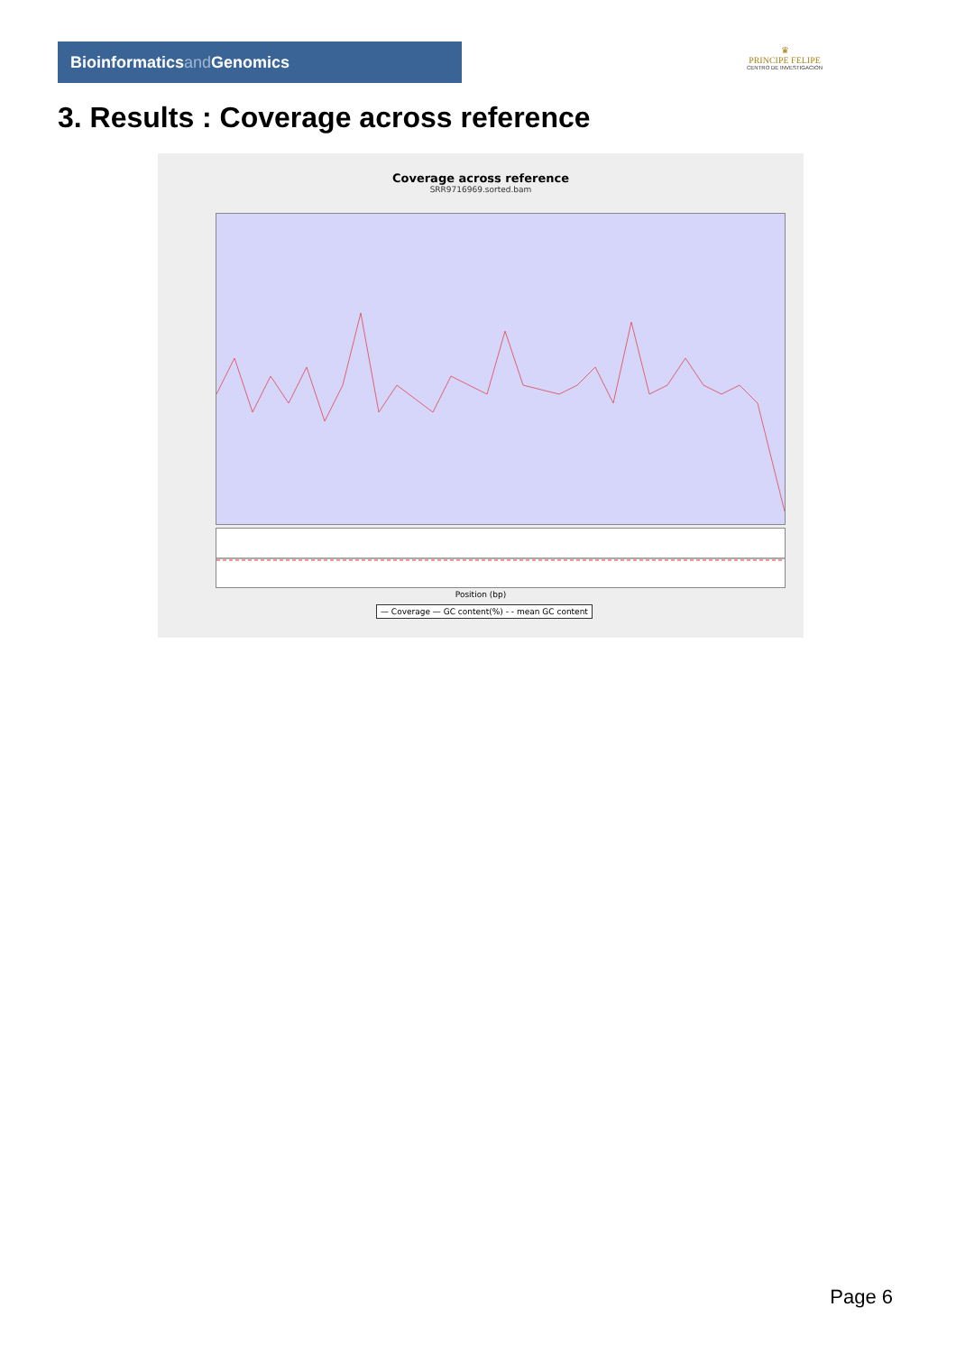Bioinformaticsand Genomics
♛
PRINCIPE FELIPE
CENTRO DE INVESTIGACION
3. Results : Coverage across reference
Coverage across reference
SRR9716969.sorted.bam
Position (bp)
— Coverage — GC content(%) - - mean GC content
Page 6